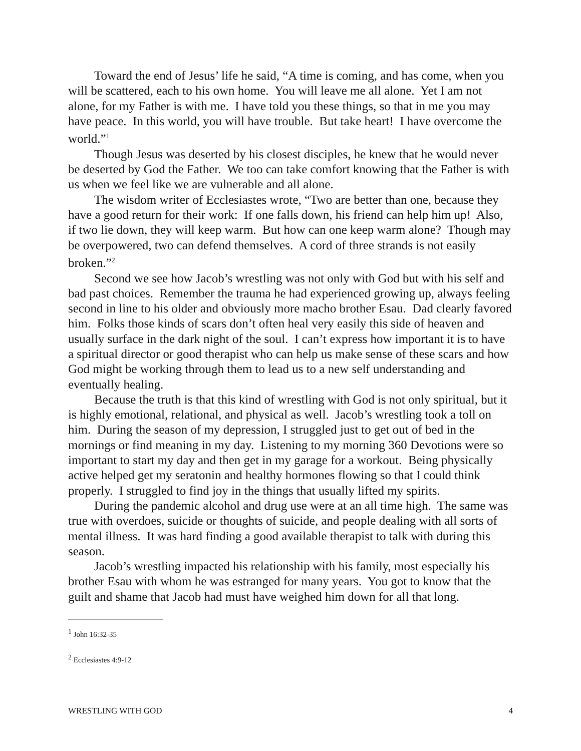Toward the end of Jesus’ life he said, “A time is coming, and has come, when you will be scattered, each to his own home. You will leave me all alone. Yet I am not alone, for my Father is with me. I have told you these things, so that in me you may have peace. In this world, you will have trouble. But take heart! I have overcome the world.”<sup>1</sup>
Though Jesus was deserted by his closest disciples, he knew that he would never be deserted by God the Father. We too can take comfort knowing that the Father is with us when we feel like we are vulnerable and all alone.
The wisdom writer of Ecclesiastes wrote, “Two are better than one, because they have a good return for their work: If one falls down, his friend can help him up! Also, if two lie down, they will keep warm. But how can one keep warm alone? Though may be overpowered, two can defend themselves. A cord of three strands is not easily broken.”<sup>2</sup>
Second we see how Jacob’s wrestling was not only with God but with his self and bad past choices. Remember the trauma he had experienced growing up, always feeling second in line to his older and obviously more macho brother Esau. Dad clearly favored him. Folks those kinds of scars don’t often heal very easily this side of heaven and usually surface in the dark night of the soul. I can’t express how important it is to have a spiritual director or good therapist who can help us make sense of these scars and how God might be working through them to lead us to a new self understanding and eventually healing.
Because the truth is that this kind of wrestling with God is not only spiritual, but it is highly emotional, relational, and physical as well. Jacob’s wrestling took a toll on him. During the season of my depression, I struggled just to get out of bed in the mornings or find meaning in my day. Listening to my morning 360 Devotions were so important to start my day and then get in my garage for a workout. Being physically active helped get my seratonin and healthy hormones flowing so that I could think properly. I struggled to find joy in the things that usually lifted my spirits.
During the pandemic alcohol and drug use were at an all time high. The same was true with overdoes, suicide or thoughts of suicide, and people dealing with all sorts of mental illness. It was hard finding a good available therapist to talk with during this season.
Jacob’s wrestling impacted his relationship with his family, most especially his brother Esau with whom he was estranged for many years. You got to know that the guilt and shame that Jacob had must have weighed him down for all that long.
<sup>1</sup> John 16:32-35
<sup>2</sup> Ecclesiastes 4:9-12
WRESTLING WITH GOD 4